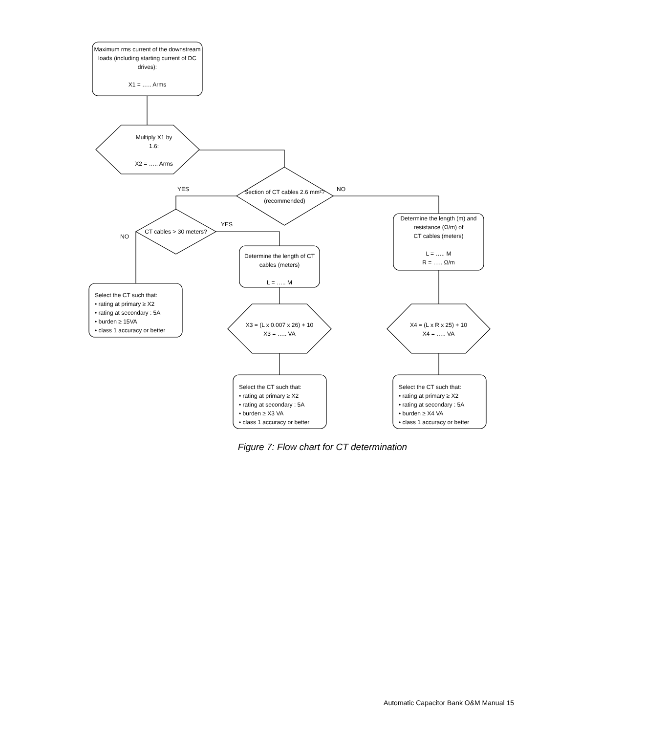Maximum rms current of the downstream loads (including starting current of DC drives):
X1 = ….. Arms
Multiply X1 by
1.6:
X2 = ….. Arms
YES
Section of CT cables 2.6 mm²? (recommended)
NO
CT cables > 30 meters?
YES
NO
Determine the length (m) and resistance (Ω/m) of
CT cables (meters)
L = ….. M
R = ….. Ω/m
Determine the length of CT cables (meters)
L = ….. M
Select the CT such that:
• rating at primary ≥ X2
• rating at secondary : 5A
• burden ≥ 15VA
• class 1 accuracy or better
X3 = (L x 0.007 x 26) + 10
X3 = ….. VA
X4 = (L x R x 25) + 10
X4 = ….. VA
Select the CT such that:
• rating at primary ≥ X2
• rating at secondary : 5A
• burden ≥ X3 VA
• class 1 accuracy or better
Select the CT such that:
• rating at primary ≥ X2
• rating at secondary : 5A
• burden ≥ X4 VA
• class 1 accuracy or better
Figure 7: Flow chart for CT determination
Automatic Capacitor Bank O&M Manual 15